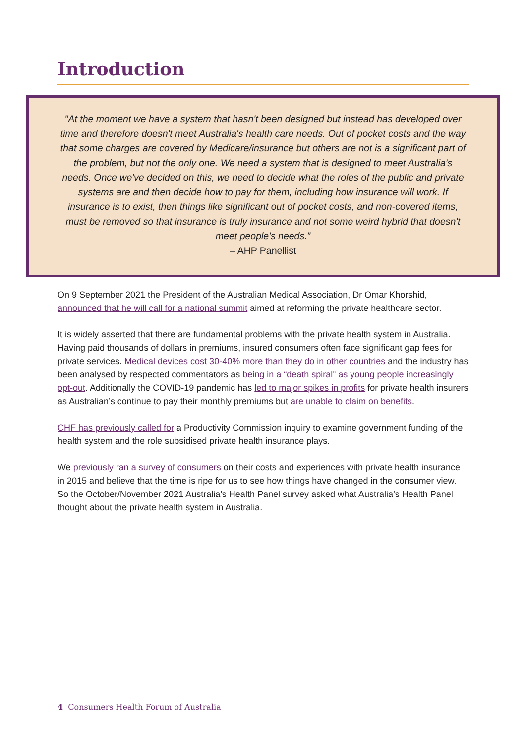Introduction
"At the moment we have a system that hasn't been designed but instead has developed over time and therefore doesn't meet Australia's health care needs. Out of pocket costs and the way that some charges are covered by Medicare/insurance but others are not is a significant part of the problem, but not the only one. We need a system that is designed to meet Australia's needs. Once we've decided on this, we need to decide what the roles of the public and private systems are and then decide how to pay for them, including how insurance will work. If insurance is to exist, then things like significant out of pocket costs, and non-covered items, must be removed so that insurance is truly insurance and not some weird hybrid that doesn't meet people's needs.”
– AHP Panellist
On 9 September 2021 the President of the Australian Medical Association, Dr Omar Khorshid, announced that he will call for a national summit aimed at reforming the private healthcare sector.
It is widely asserted that there are fundamental problems with the private health system in Australia. Having paid thousands of dollars in premiums, insured consumers often face significant gap fees for private services. Medical devices cost 30-40% more than they do in other countries and the industry has been analysed by respected commentators as being in a “death spiral” as young people increasingly opt-out. Additionally the COVID-19 pandemic has led to major spikes in profits for private health insurers as Australian’s continue to pay their monthly premiums but are unable to claim on benefits.
CHF has previously called for a Productivity Commission inquiry to examine government funding of the health system and the role subsidised private health insurance plays.
We previously ran a survey of consumers on their costs and experiences with private health insurance in 2015 and believe that the time is ripe for us to see how things have changed in the consumer view. So the October/November 2021 Australia’s Health Panel survey asked what Australia’s Health Panel thought about the private health system in Australia.
4 Consumers Health Forum of Australia